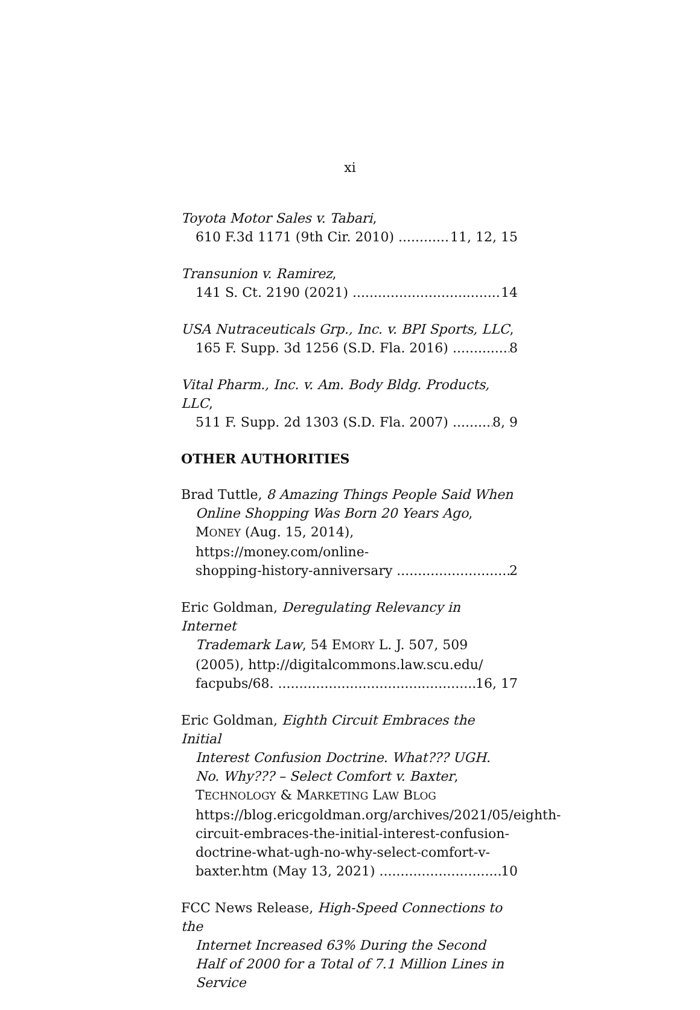xi
Toyota Motor Sales v. Tabari,
610 F.3d 1171 (9th Cir. 2010) 11, 12, 15
Transunion v. Ramirez,
141 S. Ct. 2190 (2021) 14
USA Nutraceuticals Grp., Inc. v. BPI Sports, LLC,
165 F. Supp. 3d 1256 (S.D. Fla. 2016) 8
Vital Pharm., Inc. v. Am. Body Bldg. Products, LLC,
511 F. Supp. 2d 1303 (S.D. Fla. 2007) 8, 9
OTHER AUTHORITIES
Brad Tuttle, 8 Amazing Things People Said When
Online Shopping Was Born 20 Years Ago, MONEY (Aug. 15, 2014), https://money.com/online-
shopping-history-anniversary 2
Eric Goldman, Deregulating Relevancy in Internet
Trademark Law, 54 EMORY L. J. 507, 509 (2005), http://digitalcommons.law.scu.edu/
facpubs/68. 16, 17
Eric Goldman, Eighth Circuit Embraces the Initial
Interest Confusion Doctrine. What??? UGH. No. Why??? – Select Comfort v. Baxter, TECHNOLOGY & MARKETING LAW BLOG https://blog.ericgoldman.org/archives/2021/05/eighth-circuit-embraces-the-initial-interest-confusion-doctrine-what-ugh-no-why-select-comfort-v-
baxter.htm (May 13, 2021) 10
FCC News Release, High-Speed Connections to the
Internet Increased 63% During the Second Half of 2000 for a Total of 7.1 Million Lines in Service